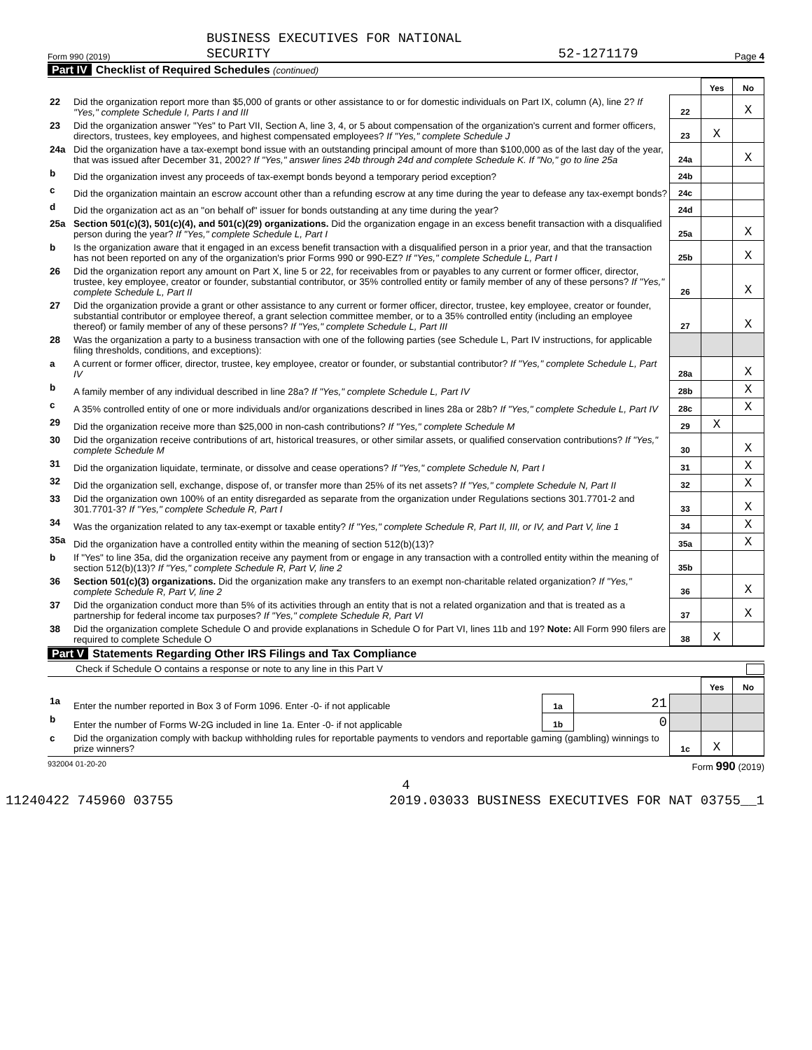Form 990 (2019) BUSINESS EXECUTIVES FOR NATIONAL
SECURITY 52-1271179 Page 4
Part IV Checklist of Required Schedules (continued)
| | | | Yes | No |
| 22 | Did the organization report more than $5,000 of grants or other assistance to or for domestic individuals on Part IX, column (A), line 2? If "Yes," complete Schedule I, Parts I and III | 22 | | X |
| 23 | Did the organization answer "Yes" to Part VII, Section A, line 3, 4, or 5 about compensation of the organization's current and former officers, directors, trustees, key employees, and highest compensated employees? If "Yes," complete Schedule J | 23 | X | |
| 24a | Did the organization have a tax-exempt bond issue with an outstanding principal amount of more than $100,000 as of the last day of the year, that was issued after December 31, 2002? If "Yes," answer lines 24b through 24d and complete Schedule K. If "No," go to line 25a | 24a | | X |
| b | Did the organization invest any proceeds of tax-exempt bonds beyond a temporary period exception? | 24b | | |
| c | Did the organization maintain an escrow account other than a refunding escrow at any time during the year to defease any tax-exempt bonds? | 24c | | |
| d | Did the organization act as an "on behalf of" issuer for bonds outstanding at any time during the year? | 24d | | |
| 25a | Section 501(c)(3), 501(c)(4), and 501(c)(29) organizations. Did the organization engage in an excess benefit transaction with a disqualified person during the year? If "Yes," complete Schedule L, Part I | 25a | | X |
| b | Is the organization aware that it engaged in an excess benefit transaction with a disqualified person in a prior year, and that the transaction has not been reported on any of the organization's prior Forms 990 or 990-EZ? If "Yes," complete Schedule L, Part I | 25b | | X |
| 26 | Did the organization report any amount on Part X, line 5 or 22, for receivables from or payables to any current or former officer, director, trustee, key employee, creator or founder, substantial contributor, or 35% controlled entity or family member of any of these persons? If "Yes," complete Schedule L, Part II | 26 | | X |
| 27 | Did the organization provide a grant or other assistance to any current or former officer, director, trustee, key employee, creator or founder, substantial contributor or employee thereof, a grant selection committee member, or to a 35% controlled entity (including an employee thereof) or family member of any of these persons? If "Yes," complete Schedule L, Part III | 27 | | X |
| 28 | Was the organization a party to a business transaction with one of the following parties (see Schedule L, Part IV instructions, for applicable filing thresholds, conditions, and exceptions): | | | |
| a | A current or former officer, director, trustee, key employee, creator or founder, or substantial contributor? If "Yes," complete Schedule L, Part IV | 28a | | X |
| b | A family member of any individual described in line 28a? If "Yes," complete Schedule L, Part IV | 28b | | X |
| c | A 35% controlled entity of one or more individuals and/or organizations described in lines 28a or 28b? If "Yes," complete Schedule L, Part IV | 28c | | X |
| 29 | Did the organization receive more than $25,000 in non-cash contributions? If "Yes," complete Schedule M | 29 | X | |
| 30 | Did the organization receive contributions of art, historical treasures, or other similar assets, or qualified conservation contributions? If "Yes," complete Schedule M | 30 | | X |
| 31 | Did the organization liquidate, terminate, or dissolve and cease operations? If "Yes," complete Schedule N, Part I | 31 | | X |
| 32 | Did the organization sell, exchange, dispose of, or transfer more than 25% of its net assets? If "Yes," complete Schedule N, Part II | 32 | | X |
| 33 | Did the organization own 100% of an entity disregarded as separate from the organization under Regulations sections 301.7701-2 and 301.7701-3? If "Yes," complete Schedule R, Part I | 33 | | X |
| 34 | Was the organization related to any tax-exempt or taxable entity? If "Yes," complete Schedule R, Part II, III, or IV, and Part V, line 1 | 34 | | X |
| 35a | Did the organization have a controlled entity within the meaning of section 512(b)(13)? | 35a | | X |
| b | If "Yes" to line 35a, did the organization receive any payment from or engage in any transaction with a controlled entity within the meaning of section 512(b)(13)? If "Yes," complete Schedule R, Part V, line 2 | 35b | | |
| 36 | Section 501(c)(3) organizations. Did the organization make any transfers to an exempt non-charitable related organization? If "Yes," complete Schedule R, Part V, line 2 | 36 | | X |
| 37 | Did the organization conduct more than 5% of its activities through an entity that is not a related organization and that is treated as a partnership for federal income tax purposes? If "Yes," complete Schedule R, Part VI | 37 | | X |
| 38 | Did the organization complete Schedule O and provide explanations in Schedule O for Part VI, lines 11b and 19? Note: All Form 990 filers are required to complete Schedule O | 38 | X | |
Part V Statements Regarding Other IRS Filings and Tax Compliance
Check if Schedule O contains a response or note to any line in this Part V
| | | | | | Yes | No |
| 1a | Enter the number reported in Box 3 of Form 1096. Enter -0- if not applicable | 1a | 21 | | | |
| b | Enter the number of Forms W-2G included in line 1a. Enter -0- if not applicable | 1b | 0 | | | |
| c | Did the organization comply with backup withholding rules for reportable payments to vendors and reportable gaming (gambling) winnings to prize winners? | | | 1c | X | |
932004 01-20-20 Form 990 (2019)
4
11240422 745960 03755 2019.03033 BUSINESS EXECUTIVES FOR NAT 03755__1